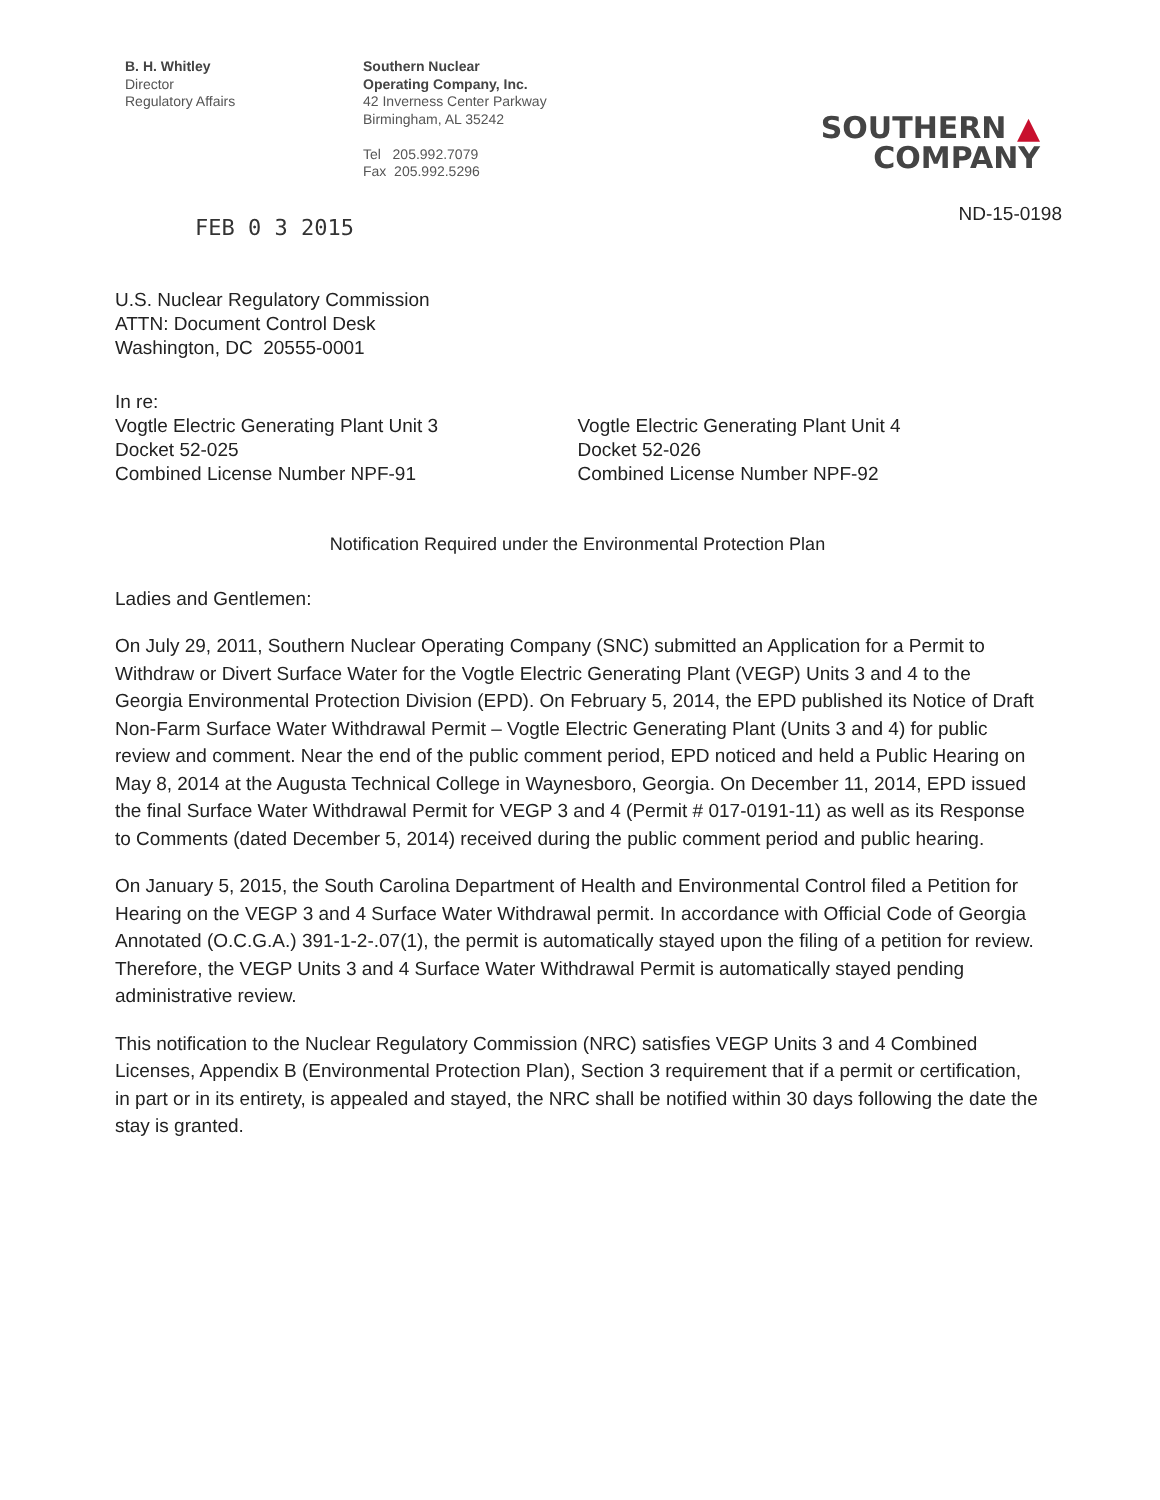B. H. Whitley
Director
Regulatory Affairs
Southern Nuclear
Operating Company, Inc.
42 Inverness Center Parkway
Birmingham, AL 35242
Tel 205.992.7079
Fax 205.992.5296
SOUTHERN ▲
COMPANY
FEB 0 3 2015
ND-15-0198
U.S. Nuclear Regulatory Commission
ATTN: Document Control Desk
Washington, DC 20555-0001
In re:
Vogtle Electric Generating Plant Unit 3
Docket 52-025
Combined License Number NPF-91
Vogtle Electric Generating Plant Unit 4
Docket 52-026
Combined License Number NPF-92
Notification Required under the Environmental Protection Plan
Ladies and Gentlemen:
On July 29, 2011, Southern Nuclear Operating Company (SNC) submitted an Application for a Permit to Withdraw or Divert Surface Water for the Vogtle Electric Generating Plant (VEGP) Units 3 and 4 to the Georgia Environmental Protection Division (EPD). On February 5, 2014, the EPD published its Notice of Draft Non-Farm Surface Water Withdrawal Permit – Vogtle Electric Generating Plant (Units 3 and 4) for public review and comment. Near the end of the public comment period, EPD noticed and held a Public Hearing on May 8, 2014 at the Augusta Technical College in Waynesboro, Georgia. On December 11, 2014, EPD issued the final Surface Water Withdrawal Permit for VEGP 3 and 4 (Permit # 017-0191-11) as well as its Response to Comments (dated December 5, 2014) received during the public comment period and public hearing.
On January 5, 2015, the South Carolina Department of Health and Environmental Control filed a Petition for Hearing on the VEGP 3 and 4 Surface Water Withdrawal permit. In accordance with Official Code of Georgia Annotated (O.C.G.A.) 391-1-2-.07(1), the permit is automatically stayed upon the filing of a petition for review. Therefore, the VEGP Units 3 and 4 Surface Water Withdrawal Permit is automatically stayed pending administrative review.
This notification to the Nuclear Regulatory Commission (NRC) satisfies VEGP Units 3 and 4 Combined Licenses, Appendix B (Environmental Protection Plan), Section 3 requirement that if a permit or certification, in part or in its entirety, is appealed and stayed, the NRC shall be notified within 30 days following the date the stay is granted.